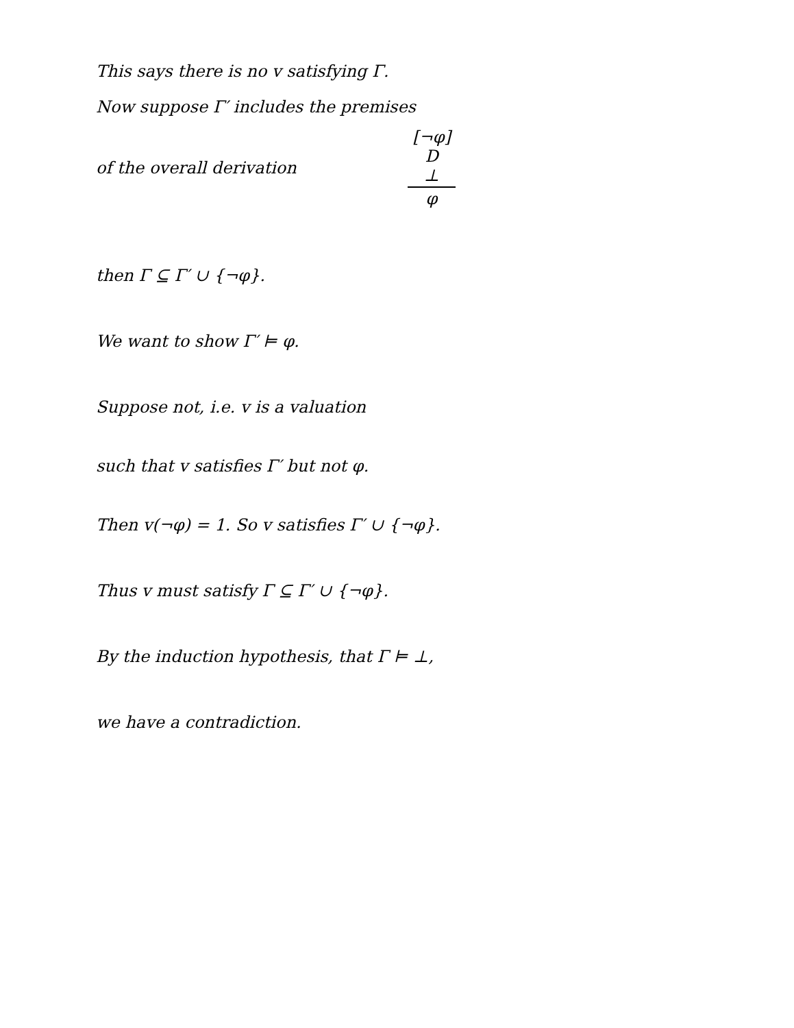This says there is no v satisfying Γ.
Now suppose Γ′ includes the premises
of the overall derivation
[¬φ]
D
⊥
φ
then Γ ⊆ Γ′ ∪ {¬φ}.
We want to show Γ′ ⊨ φ.
Suppose not, i.e. v is a valuation
such that v satisfies Γ′ but not φ.
Then v(¬φ) = 1. So v satisfies Γ′ ∪ {¬φ}.
Thus v must satisfy Γ ⊆ Γ′ ∪ {¬φ}.
By the induction hypothesis, that Γ ⊨ ⊥,
we have a contradiction.